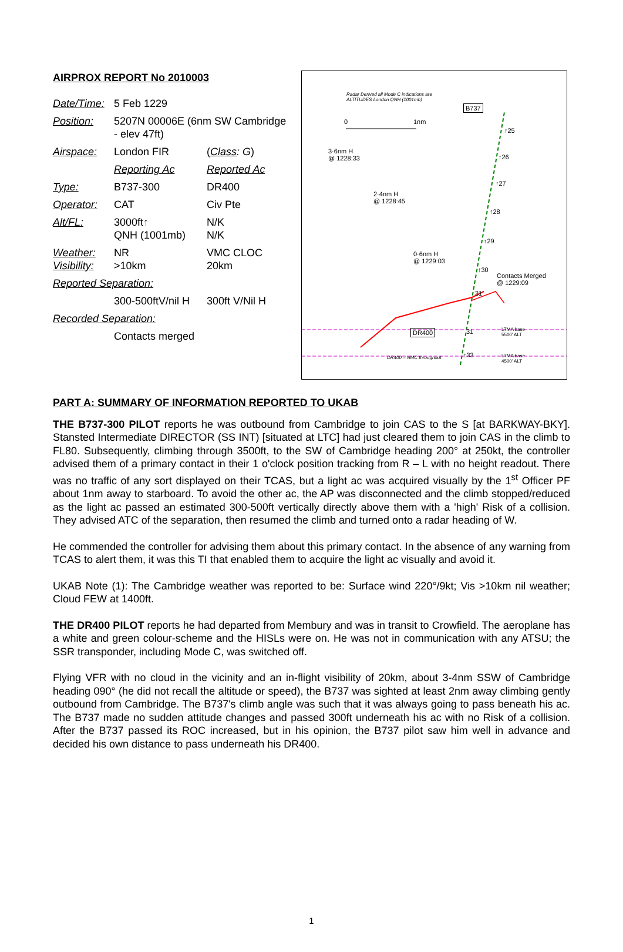AIRPROX REPORT No 2010003
| Date/Time: | 5 Feb 1229 | |
| Position: | 5207N 00006E (6nm SW Cambridge - elev 47ft) | |
| Airspace: | London FIR | ( Class : G ) |
| | Reporting Ac | Reported Ac |
| Type: | B737-300 | DR400 |
| Operator: | CAT | Civ Pte |
| Alt/FL: | 3000ft↑ QNH (1001mb) | N/K N/K |
| Weather: Visibility: | NR >10km | VMC CLOC 20km |
| Reported Separation: | | |
| | 300-500ftV/nil H | 300ft V/Nil H |
| Recorded Separation: | | |
| | Contacts merged | |
Radar Derived all Mode C indications are
ALTITUDES London QNH (1001mb)
B737
0 1nm
↑25
3·6nm H
@ 1228:33
↑26
↑27
2·4nm H
@ 1228:45
↑28
↑29
0·6nm H
@ 1229:03
↑30
Contacts Merged
@ 1229:09
31
DR400 31
LTMA base
5500' ALT
DR400 – NMC throughout ↑33
LTMA base
4500' ALT
PART A: SUMMARY OF INFORMATION REPORTED TO UKAB
THE B737-300 PILOT reports he was outbound from Cambridge to join CAS to the S [at BARKWAY-BKY]. Stansted Intermediate DIRECTOR (SS INT) [situated at LTC] had just cleared them to join CAS in the climb to FL80. Subsequently, climbing through 3500ft, to the SW of Cambridge heading 200° at 250kt, the controller advised them of a primary contact in their 1 o'clock position tracking from R – L with no height readout. There was no traffic of any sort displayed on their TCAS, but a light ac was acquired visually by the 1<sup>st</sup> Officer PF about 1nm away to starboard. To avoid the other ac, the AP was disconnected and the climb stopped/reduced as the light ac passed an estimated 300-500ft vertically directly above them with a 'high' Risk of a collision. They advised ATC of the separation, then resumed the climb and turned onto a radar heading of W.
He commended the controller for advising them about this primary contact. In the absence of any warning from TCAS to alert them, it was this TI that enabled them to acquire the light ac visually and avoid it.
UKAB Note (1): The Cambridge weather was reported to be: Surface wind 220°/9kt; Vis >10km nil weather; Cloud FEW at 1400ft.
THE DR400 PILOT reports he had departed from Membury and was in transit to Crowfield. The aeroplane has a white and green colour-scheme and the HISLs were on. He was not in communication with any ATSU; the SSR transponder, including Mode C, was switched off.
Flying VFR with no cloud in the vicinity and an in-flight visibility of 20km, about 3-4nm SSW of Cambridge heading 090° (he did not recall the altitude or speed), the B737 was sighted at least 2nm away climbing gently outbound from Cambridge. The B737's climb angle was such that it was always going to pass beneath his ac. The B737 made no sudden attitude changes and passed 300ft underneath his ac with no Risk of a collision. After the B737 passed its ROC increased, but in his opinion, the B737 pilot saw him well in advance and decided his own distance to pass underneath his DR400.
1